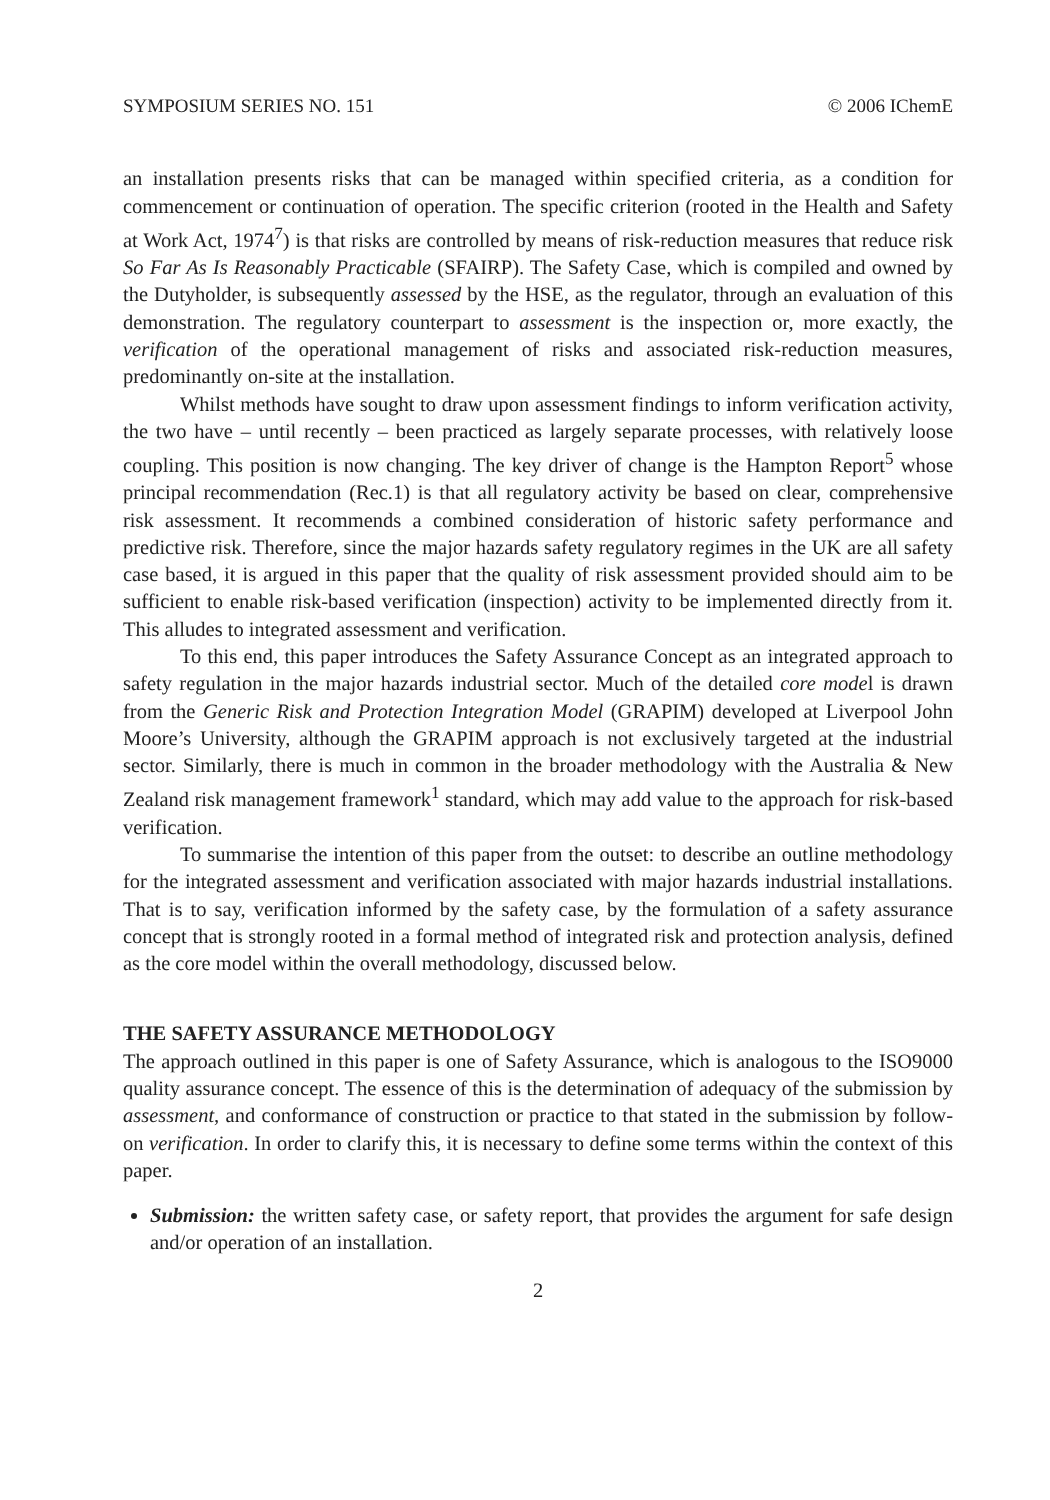SYMPOSIUM SERIES NO. 151 © 2006 IChemE
an installation presents risks that can be managed within specified criteria, as a condition for commencement or continuation of operation. The specific criterion (rooted in the Health and Safety at Work Act, 1974<sup>7</sup>) is that risks are controlled by means of risk-reduction measures that reduce risk So Far As Is Reasonably Practicable (SFAIRP). The Safety Case, which is compiled and owned by the Dutyholder, is subsequently assessed by the HSE, as the regulator, through an evaluation of this demonstration. The regulatory counterpart to assessment is the inspection or, more exactly, the verification of the operational management of risks and associated risk-reduction measures, predominantly on-site at the installation.
Whilst methods have sought to draw upon assessment findings to inform verification activity, the two have – until recently – been practiced as largely separate processes, with relatively loose coupling. This position is now changing. The key driver of change is the Hampton Report<sup>5</sup> whose principal recommendation (Rec.1) is that all regulatory activity be based on clear, comprehensive risk assessment. It recommends a combined consideration of historic safety performance and predictive risk. Therefore, since the major hazards safety regulatory regimes in the UK are all safety case based, it is argued in this paper that the quality of risk assessment provided should aim to be sufficient to enable risk-based verification (inspection) activity to be implemented directly from it. This alludes to integrated assessment and verification.
To this end, this paper introduces the Safety Assurance Concept as an integrated approach to safety regulation in the major hazards industrial sector. Much of the detailed core model is drawn from the Generic Risk and Protection Integration Model (GRAPIM) developed at Liverpool John Moore’s University, although the GRAPIM approach is not exclusively targeted at the industrial sector. Similarly, there is much in common in the broader methodology with the Australia & New Zealand risk management framework<sup>1</sup> standard, which may add value to the approach for risk-based verification.
To summarise the intention of this paper from the outset: to describe an outline methodology for the integrated assessment and verification associated with major hazards industrial installations. That is to say, verification informed by the safety case, by the formulation of a safety assurance concept that is strongly rooted in a formal method of integrated risk and protection analysis, defined as the core model within the overall methodology, discussed below.
THE SAFETY ASSURANCE METHODOLOGY
The approach outlined in this paper is one of Safety Assurance, which is analogous to the ISO9000 quality assurance concept. The essence of this is the determination of adequacy of the submission by assessment, and conformance of construction or practice to that stated in the submission by follow-on verification. In order to clarify this, it is necessary to define some terms within the context of this paper.
Submission: the written safety case, or safety report, that provides the argument for safe design and/or operation of an installation.
2